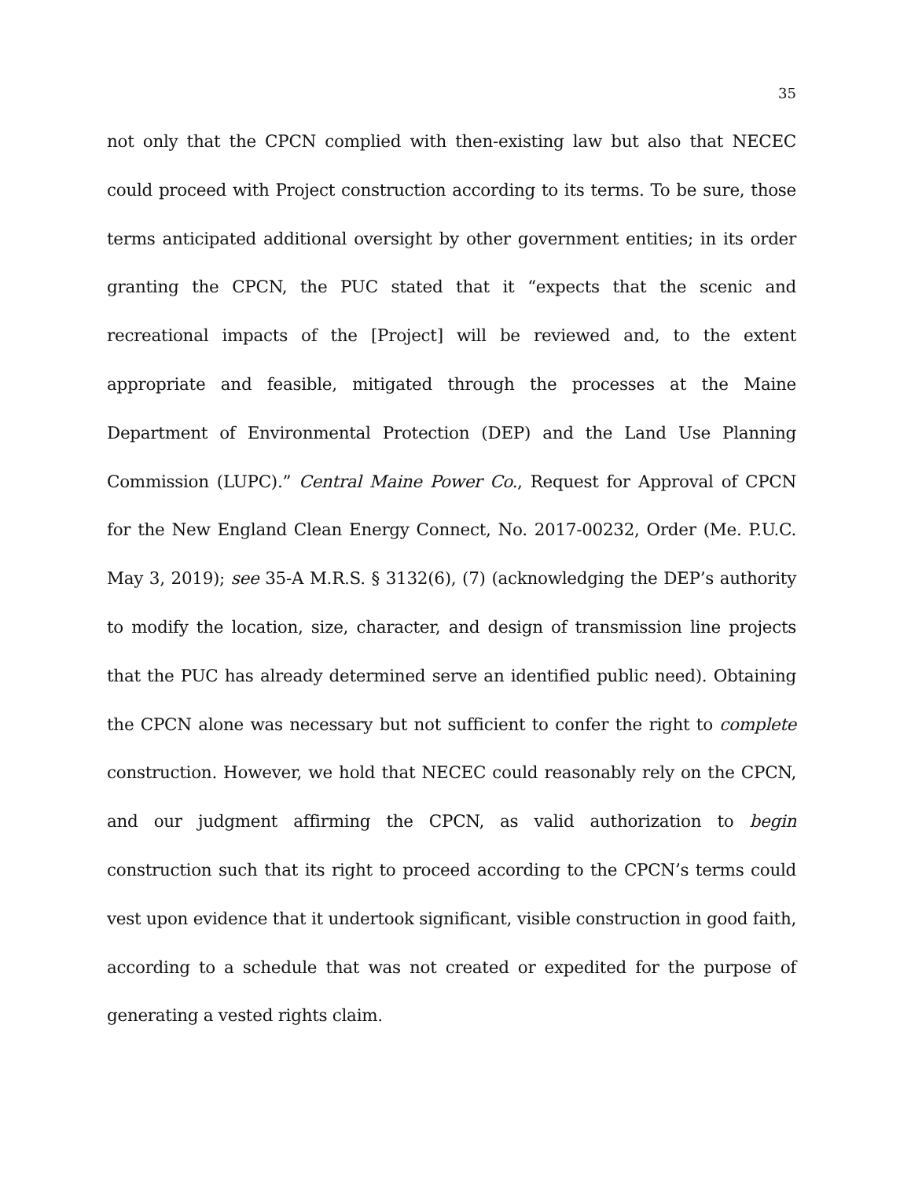35
not only that the CPCN complied with then-existing law but also that NECEC could proceed with Project construction according to its terms. To be sure, those terms anticipated additional oversight by other government entities; in its order granting the CPCN, the PUC stated that it “expects that the scenic and recreational impacts of the [Project] will be reviewed and, to the extent appropriate and feasible, mitigated through the processes at the Maine Department of Environmental Protection (DEP) and the Land Use Planning Commission (LUPC).” Central Maine Power Co., Request for Approval of CPCN for the New England Clean Energy Connect, No. 2017-00232, Order (Me. P.U.C. May 3, 2019); see 35-A M.R.S. § 3132(6), (7) (acknowledging the DEP’s authority to modify the location, size, character, and design of transmission line projects that the PUC has already determined serve an identified public need). Obtaining the CPCN alone was necessary but not sufficient to confer the right to complete construction. However, we hold that NECEC could reasonably rely on the CPCN, and our judgment affirming the CPCN, as valid authorization to begin construction such that its right to proceed according to the CPCN’s terms could vest upon evidence that it undertook significant, visible construction in good faith, according to a schedule that was not created or expedited for the purpose of generating a vested rights claim.